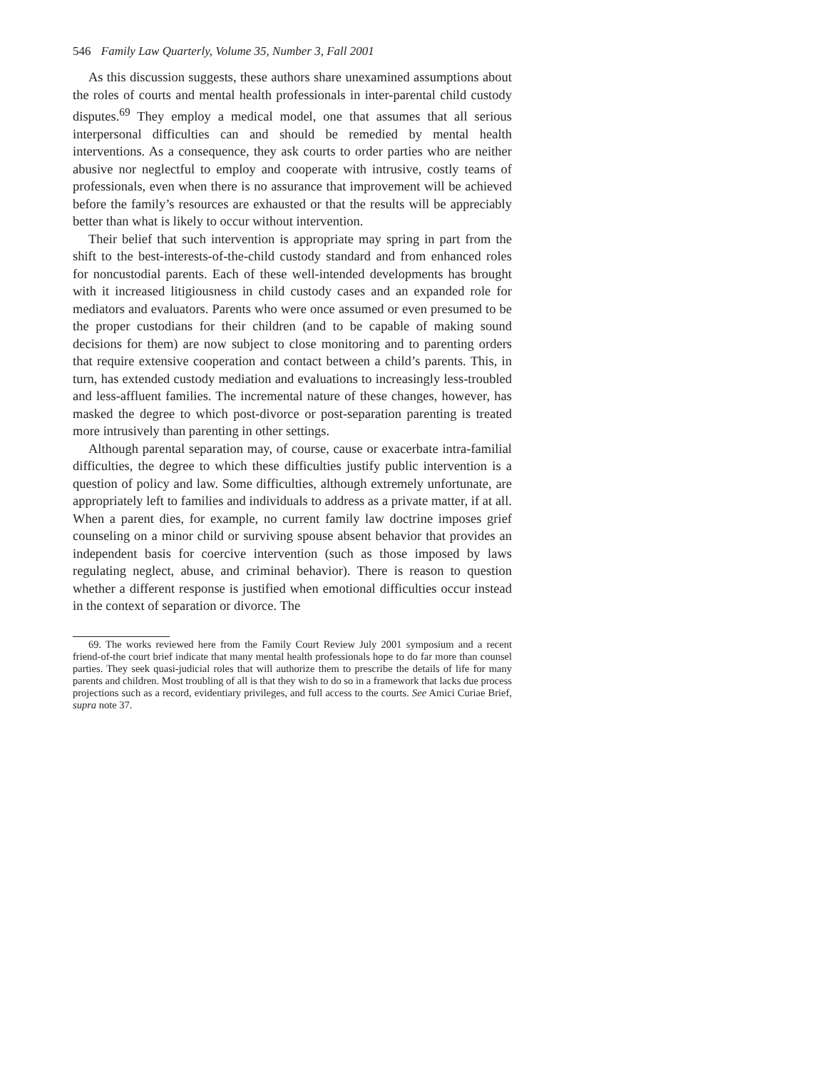546 Family Law Quarterly, Volume 35, Number 3, Fall 2001
As this discussion suggests, these authors share unexamined assumptions about the roles of courts and mental health professionals in inter-parental child custody disputes.<sup>69</sup> They employ a medical model, one that assumes that all serious interpersonal difficulties can and should be remedied by mental health interventions. As a consequence, they ask courts to order parties who are neither abusive nor neglectful to employ and cooperate with intrusive, costly teams of professionals, even when there is no assurance that improvement will be achieved before the family’s resources are exhausted or that the results will be appreciably better than what is likely to occur without intervention.
Their belief that such intervention is appropriate may spring in part from the shift to the best-interests-of-the-child custody standard and from enhanced roles for noncustodial parents. Each of these well-intended developments has brought with it increased litigiousness in child custody cases and an expanded role for mediators and evaluators. Parents who were once assumed or even presumed to be the proper custodians for their children (and to be capable of making sound decisions for them) are now subject to close monitoring and to parenting orders that require extensive cooperation and contact between a child’s parents. This, in turn, has extended custody mediation and evaluations to increasingly less-troubled and less-affluent families. The incremental nature of these changes, however, has masked the degree to which post-divorce or post-separation parenting is treated more intrusively than parenting in other settings.
Although parental separation may, of course, cause or exacerbate intra-familial difficulties, the degree to which these difficulties justify public intervention is a question of policy and law. Some difficulties, although extremely unfortunate, are appropriately left to families and individuals to address as a private matter, if at all. When a parent dies, for example, no current family law doctrine imposes grief counseling on a minor child or surviving spouse absent behavior that provides an independent basis for coercive intervention (such as those imposed by laws regulating neglect, abuse, and criminal behavior). There is reason to question whether a different response is justified when emotional difficulties occur instead in the context of separation or divorce. The
69. The works reviewed here from the Family Court Review July 2001 symposium and a recent friend-of-the court brief indicate that many mental health professionals hope to do far more than counsel parties. They seek quasi-judicial roles that will authorize them to prescribe the details of life for many parents and children. Most troubling of all is that they wish to do so in a framework that lacks due process projections such as a record, evidentiary privileges, and full access to the courts. See Amici Curiae Brief, supra note 37.